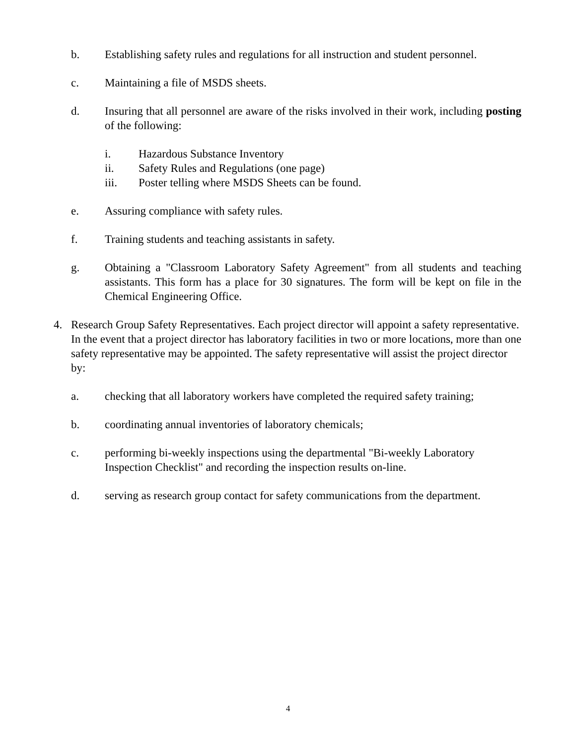b. Establishing safety rules and regulations for all instruction and student personnel.
c. Maintaining a file of MSDS sheets.
d. Insuring that all personnel are aware of the risks involved in their work, including posting of the following:
i. Hazardous Substance Inventory
ii. Safety Rules and Regulations (one page)
iii. Poster telling where MSDS Sheets can be found.
e. Assuring compliance with safety rules.
f. Training students and teaching assistants in safety.
g. Obtaining a "Classroom Laboratory Safety Agreement" from all students and teaching assistants. This form has a place for 30 signatures. The form will be kept on file in the Chemical Engineering Office.
4. Research Group Safety Representatives. Each project director will appoint a safety representative. In the event that a project director has laboratory facilities in two or more locations, more than one safety representative may be appointed. The safety representative will assist the project director by:
a. checking that all laboratory workers have completed the required safety training;
b. coordinating annual inventories of laboratory chemicals;
c. performing bi-weekly inspections using the departmental "Bi-weekly Laboratory
Inspection Checklist" and recording the inspection results on-line.
d. serving as research group contact for safety communications from the department.
4